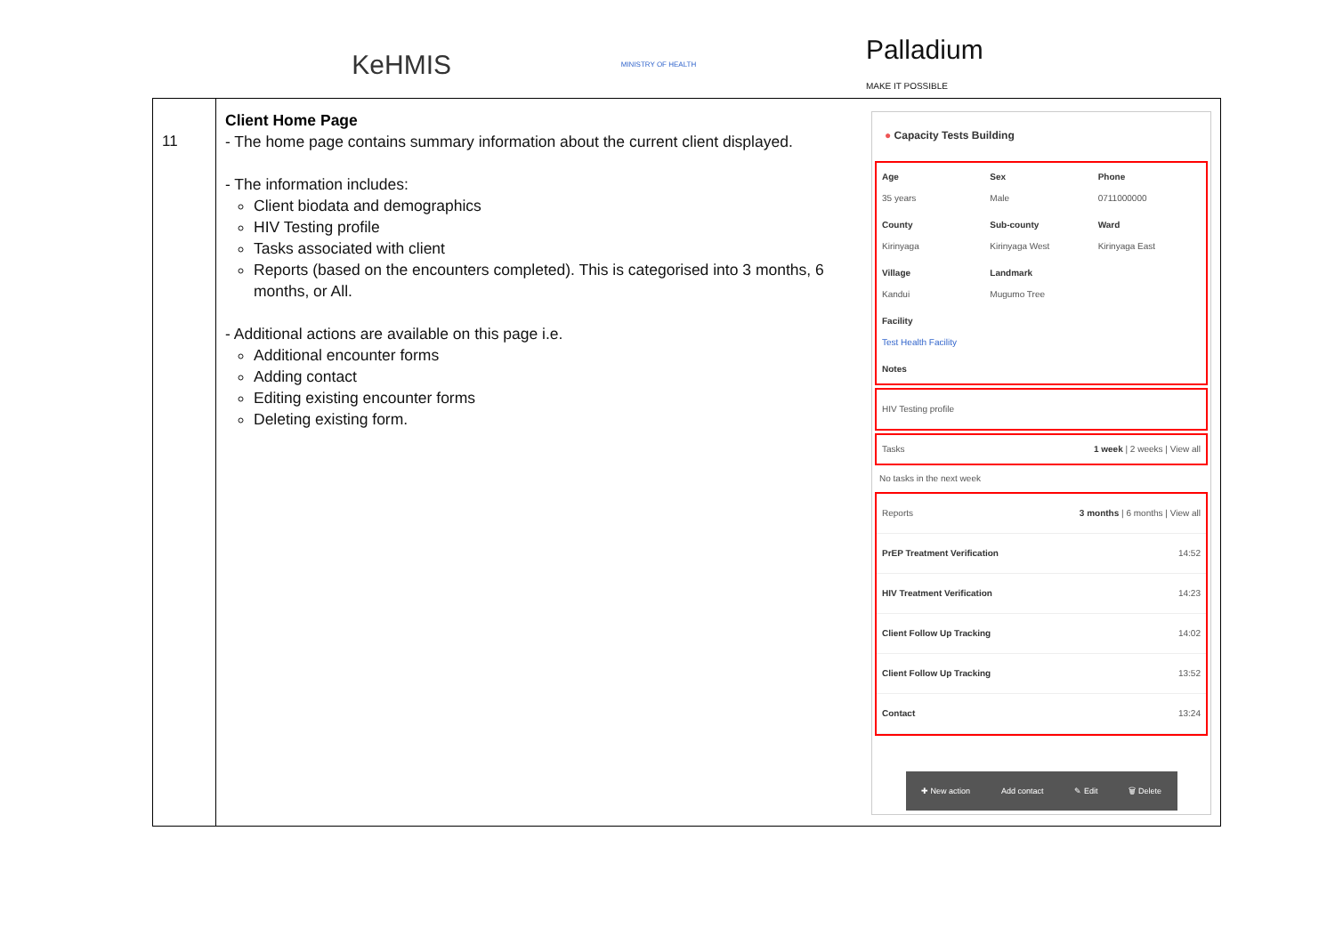KeHMIS
MINISTRY OF HEALTH
Palladium
MAKE IT POSSIBLE
| 11 | Client Home Page - The home page contains summary information about the current client displayed. - The information includes: Client biodata and demographics HIV Testing profile Tasks associated with client Reports (based on the encounters completed). This is categorised into 3 months, 6 months, or All. - Additional actions are available on this page i.e. Additional encounter forms Adding contact Editing existing encounter forms Deleting existing form. ● Capacity Tests Building Age 35 years Sex Male Phone 0711000000 County Kirinyaga Sub-county Kirinyaga West Ward Kirinyaga East Village Kandui Landmark Mugumo Tree Facility Test Health Facility Notes HIV Testing profile Tasks 1 week / 2 weeks / View all No tasks in the next week Reports 3 months / 6 months / View all PrEP Treatment Verification 14:52 HIV Treatment Verification 14:23 Client Follow Up Tracking 14:02 Client Follow Up Tracking 13:52 Contact 13:24 ✚ New action Add contact ✎ Edit 🗑 Delete |